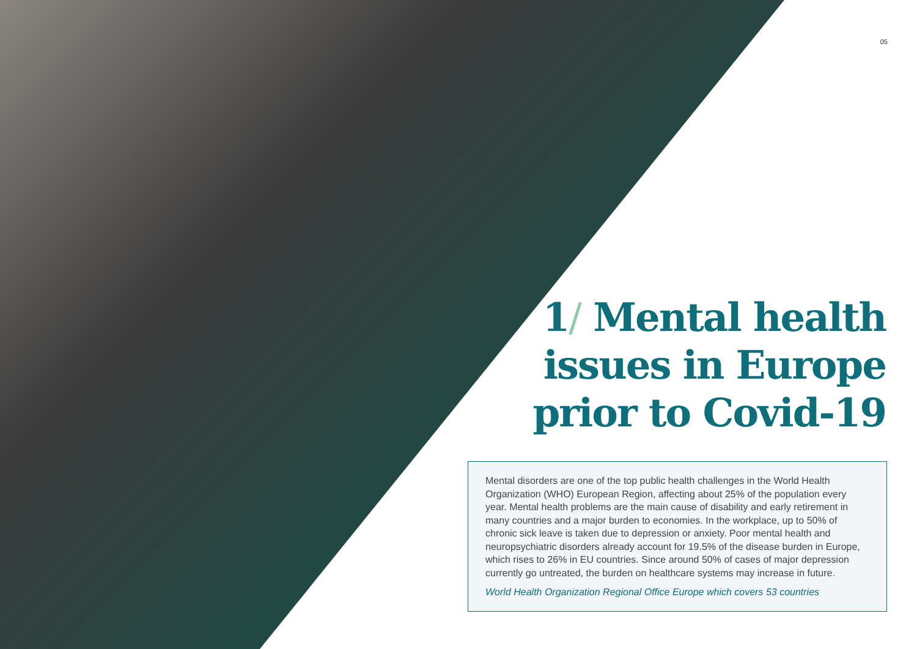05
1/ Mental health issues in Europe prior to Covid-19
Mental disorders are one of the top public health challenges in the World Health Organization (WHO) European Region, affecting about 25% of the population every year. Mental health problems are the main cause of disability and early retirement in many countries and a major burden to economies. In the workplace, up to 50% of chronic sick leave is taken due to depression or anxiety. Poor mental health and neuropsychiatric disorders already account for 19.5% of the disease burden in Europe, which rises to 26% in EU countries. Since around 50% of cases of major depression currently go untreated, the burden on healthcare systems may increase in future.
World Health Organization Regional Office Europe which covers 53 countries